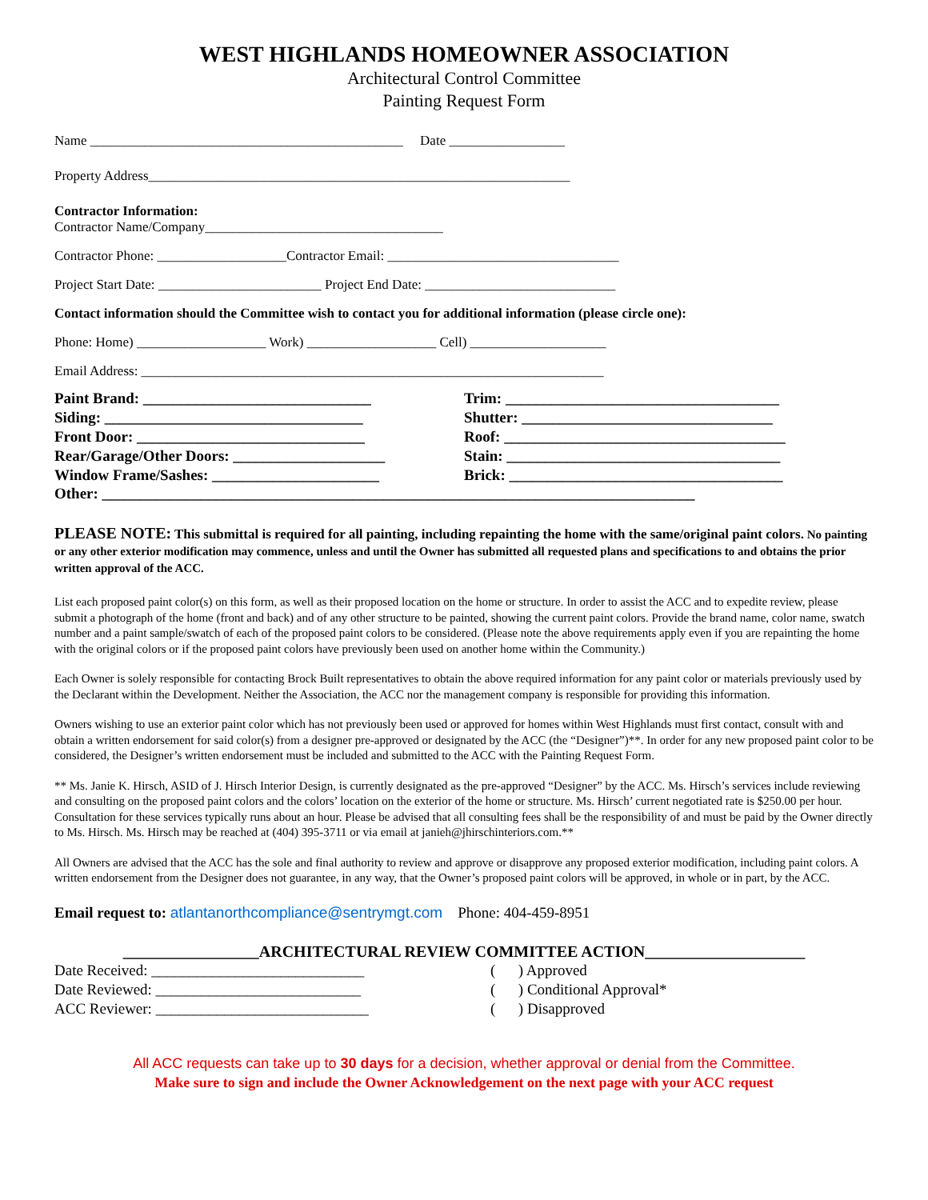WEST HIGHLANDS HOMEOWNER ASSOCIATION
Architectural Control Committee
Painting Request Form
Name ______________________________________________ Date _________________
Property Address______________________________________________________________
Contractor Information:
Contractor Name/Company___________________________________
Contractor Phone: ___________________Contractor Email: __________________________________
Project Start Date: ________________________ Project End Date: ____________________________
Contact information should the Committee wish to contact you for additional information (please circle one):
Phone: Home) ___________________ Work) ___________________ Cell) ____________________
Email Address: ____________________________________________________________________
Paint Brand: ______________________________
Siding: __________________________________
Front Door: ______________________________
Rear/Garage/Other Doors: ____________________
Window Frame/Sashes: ______________________
Trim: ____________________________________
Shutter: _________________________________
Roof: _____________________________________
Stain: ____________________________________
Brick: ____________________________________
Other: ______________________________________________________________________________
PLEASE NOTE: This submittal is required for all painting, including repainting the home with the same/original paint colors. No painting or any other exterior modification may commence, unless and until the Owner has submitted all requested plans and specifications to and obtains the prior written approval of the ACC.
List each proposed paint color(s) on this form, as well as their proposed location on the home or structure. In order to assist the ACC and to expedite review, please submit a photograph of the home (front and back) and of any other structure to be painted, showing the current paint colors. Provide the brand name, color name, swatch number and a paint sample/swatch of each of the proposed paint colors to be considered. (Please note the above requirements apply even if you are repainting the home with the original colors or if the proposed paint colors have previously been used on another home within the Community.)
Each Owner is solely responsible for contacting Brock Built representatives to obtain the above required information for any paint color or materials previously used by the Declarant within the Development. Neither the Association, the ACC nor the management company is responsible for providing this information.
Owners wishing to use an exterior paint color which has not previously been used or approved for homes within West Highlands must first contact, consult with and obtain a written endorsement for said color(s) from a designer pre-approved or designated by the ACC (the “Designer”)**. In order for any new proposed paint color to be considered, the Designer’s written endorsement must be included and submitted to the ACC with the Painting Request Form.
** Ms. Janie K. Hirsch, ASID of J. Hirsch Interior Design, is currently designated as the pre-approved “Designer” by the ACC. Ms. Hirsch’s services include reviewing and consulting on the proposed paint colors and the colors’ location on the exterior of the home or structure. Ms. Hirsch’ current negotiated rate is $250.00 per hour. Consultation for these services typically runs about an hour. Please be advised that all consulting fees shall be the responsibility of and must be paid by the Owner directly to Ms. Hirsch. Ms. Hirsch may be reached at (404) 395-3711 or via email at janieh@jhirschinteriors.com.**
All Owners are advised that the ACC has the sole and final authority to review and approve or disapprove any proposed exterior modification, including paint colors. A written endorsement from the Designer does not guarantee, in any way, that the Owner’s proposed paint colors will be approved, in whole or in part, by the ACC.
Email request to: atlantanorthcompliance@sentrymgt.com Phone: 404-459-8951
_________________ARCHITECTURAL REVIEW COMMITTEE ACTION____________________
Date Received: ____________________________
Date Reviewed: ___________________________
ACC Reviewer: ____________________________
( ) Approved
( ) Conditional Approval*
( ) Disapproved
All ACC requests can take up to 30 days for a decision, whether approval or denial from the Committee.
Make sure to sign and include the Owner Acknowledgement on the next page with your ACC request